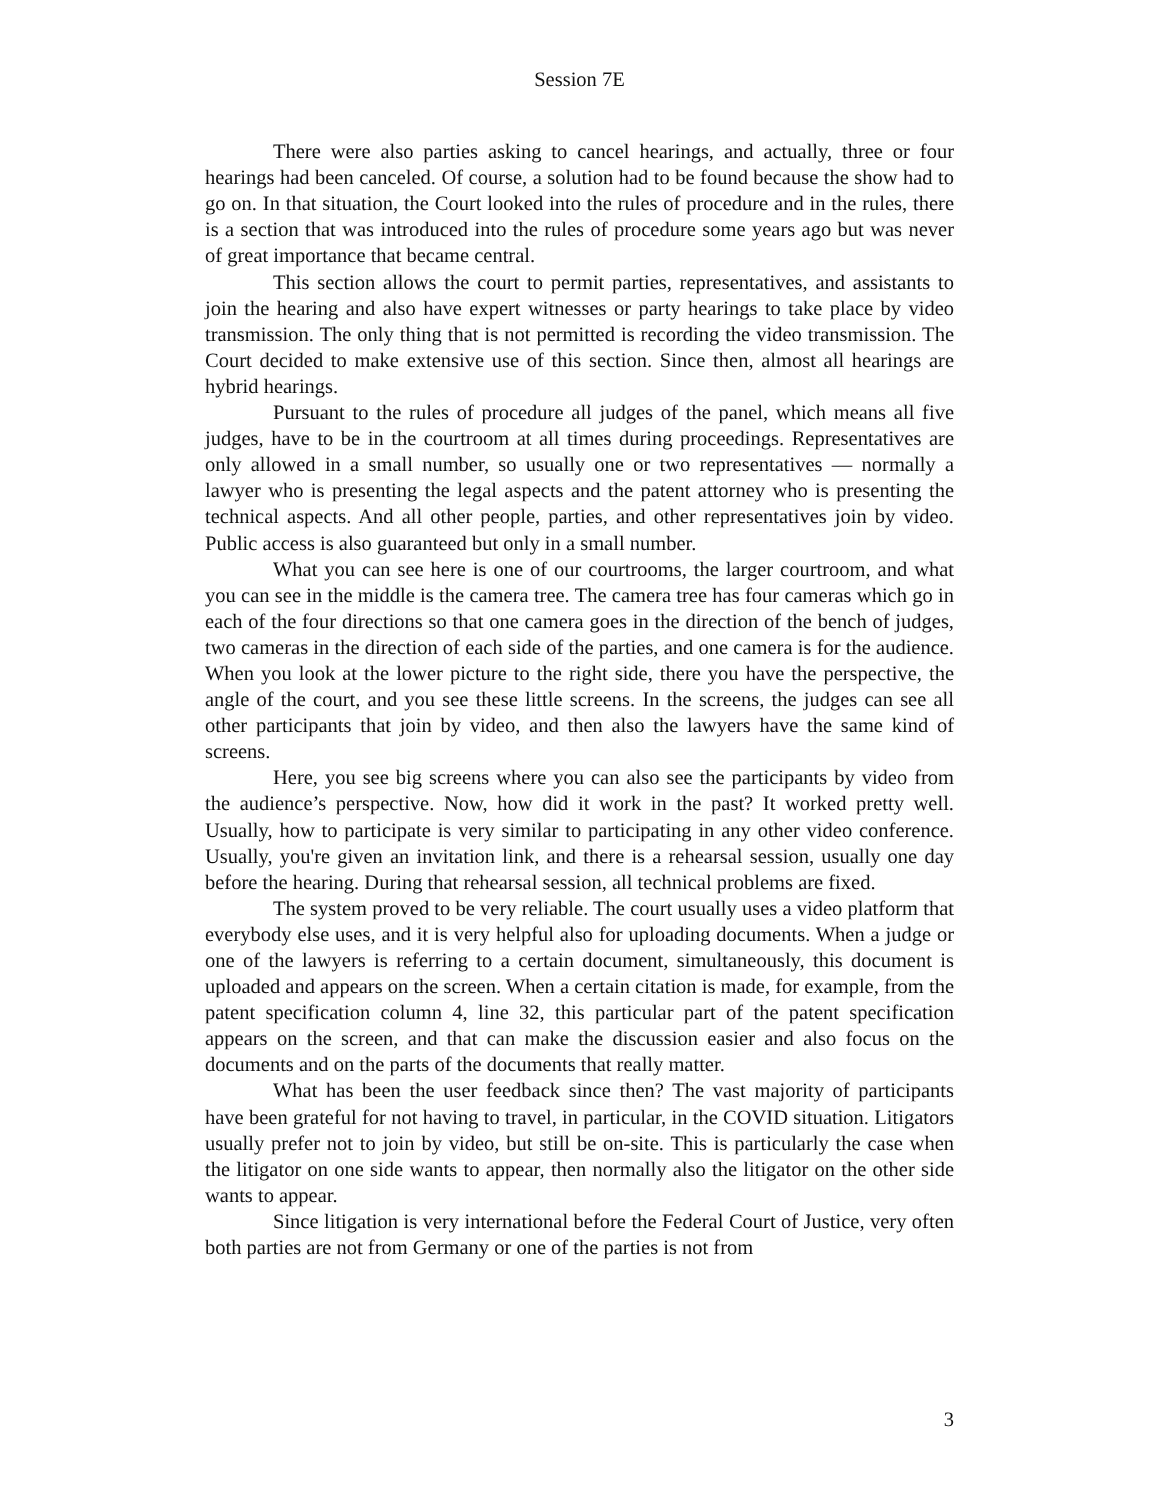Session 7E
There were also parties asking to cancel hearings, and actually, three or four hearings had been canceled. Of course, a solution had to be found because the show had to go on. In that situation, the Court looked into the rules of procedure and in the rules, there is a section that was introduced into the rules of procedure some years ago but was never of great importance that became central.
This section allows the court to permit parties, representatives, and assistants to join the hearing and also have expert witnesses or party hearings to take place by video transmission. The only thing that is not permitted is recording the video transmission. The Court decided to make extensive use of this section. Since then, almost all hearings are hybrid hearings.
Pursuant to the rules of procedure all judges of the panel, which means all five judges, have to be in the courtroom at all times during proceedings. Representatives are only allowed in a small number, so usually one or two representatives — normally a lawyer who is presenting the legal aspects and the patent attorney who is presenting the technical aspects. And all other people, parties, and other representatives join by video. Public access is also guaranteed but only in a small number.
What you can see here is one of our courtrooms, the larger courtroom, and what you can see in the middle is the camera tree. The camera tree has four cameras which go in each of the four directions so that one camera goes in the direction of the bench of judges, two cameras in the direction of each side of the parties, and one camera is for the audience. When you look at the lower picture to the right side, there you have the perspective, the angle of the court, and you see these little screens. In the screens, the judges can see all other participants that join by video, and then also the lawyers have the same kind of screens.
Here, you see big screens where you can also see the participants by video from the audience’s perspective. Now, how did it work in the past? It worked pretty well. Usually, how to participate is very similar to participating in any other video conference. Usually, you're given an invitation link, and there is a rehearsal session, usually one day before the hearing. During that rehearsal session, all technical problems are fixed.
The system proved to be very reliable. The court usually uses a video platform that everybody else uses, and it is very helpful also for uploading documents. When a judge or one of the lawyers is referring to a certain document, simultaneously, this document is uploaded and appears on the screen. When a certain citation is made, for example, from the patent specification column 4, line 32, this particular part of the patent specification appears on the screen, and that can make the discussion easier and also focus on the documents and on the parts of the documents that really matter.
What has been the user feedback since then? The vast majority of participants have been grateful for not having to travel, in particular, in the COVID situation. Litigators usually prefer not to join by video, but still be on-site. This is particularly the case when the litigator on one side wants to appear, then normally also the litigator on the other side wants to appear.
Since litigation is very international before the Federal Court of Justice, very often both parties are not from Germany or one of the parties is not from
3